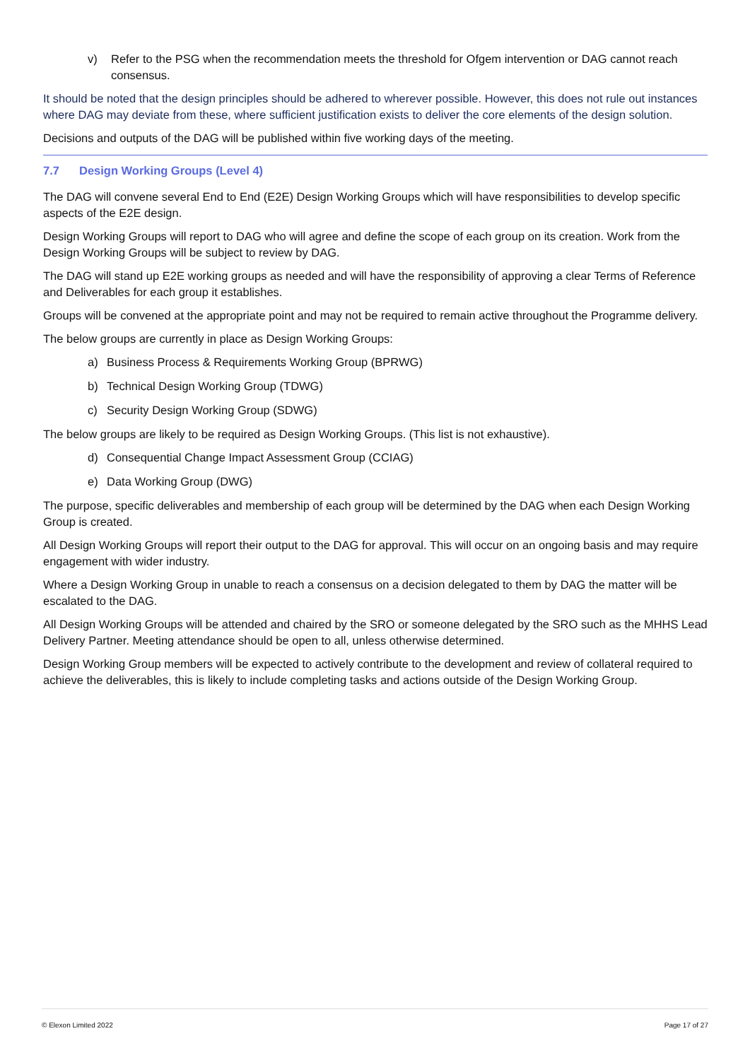v) Refer to the PSG when the recommendation meets the threshold for Ofgem intervention or DAG cannot reach consensus.
It should be noted that the design principles should be adhered to wherever possible. However, this does not rule out instances where DAG may deviate from these, where sufficient justification exists to deliver the core elements of the design solution.
Decisions and outputs of the DAG will be published within five working days of the meeting.
7.7 Design Working Groups (Level 4)
The DAG will convene several End to End (E2E) Design Working Groups which will have responsibilities to develop specific aspects of the E2E design.
Design Working Groups will report to DAG who will agree and define the scope of each group on its creation. Work from the Design Working Groups will be subject to review by DAG.
The DAG will stand up E2E working groups as needed and will have the responsibility of approving a clear Terms of Reference and Deliverables for each group it establishes.
Groups will be convened at the appropriate point and may not be required to remain active throughout the Programme delivery.
The below groups are currently in place as Design Working Groups:
a) Business Process & Requirements Working Group (BPRWG)
b) Technical Design Working Group (TDWG)
c) Security Design Working Group (SDWG)
The below groups are likely to be required as Design Working Groups. (This list is not exhaustive).
d) Consequential Change Impact Assessment Group (CCIAG)
e) Data Working Group (DWG)
The purpose, specific deliverables and membership of each group will be determined by the DAG when each Design Working Group is created.
All Design Working Groups will report their output to the DAG for approval. This will occur on an ongoing basis and may require engagement with wider industry.
Where a Design Working Group in unable to reach a consensus on a decision delegated to them by DAG the matter will be escalated to the DAG.
All Design Working Groups will be attended and chaired by the SRO or someone delegated by the SRO such as the MHHS Lead Delivery Partner. Meeting attendance should be open to all, unless otherwise determined.
Design Working Group members will be expected to actively contribute to the development and review of collateral required to achieve the deliverables, this is likely to include completing tasks and actions outside of the Design Working Group.
© Elexon Limited 2022 Page 17 of 27